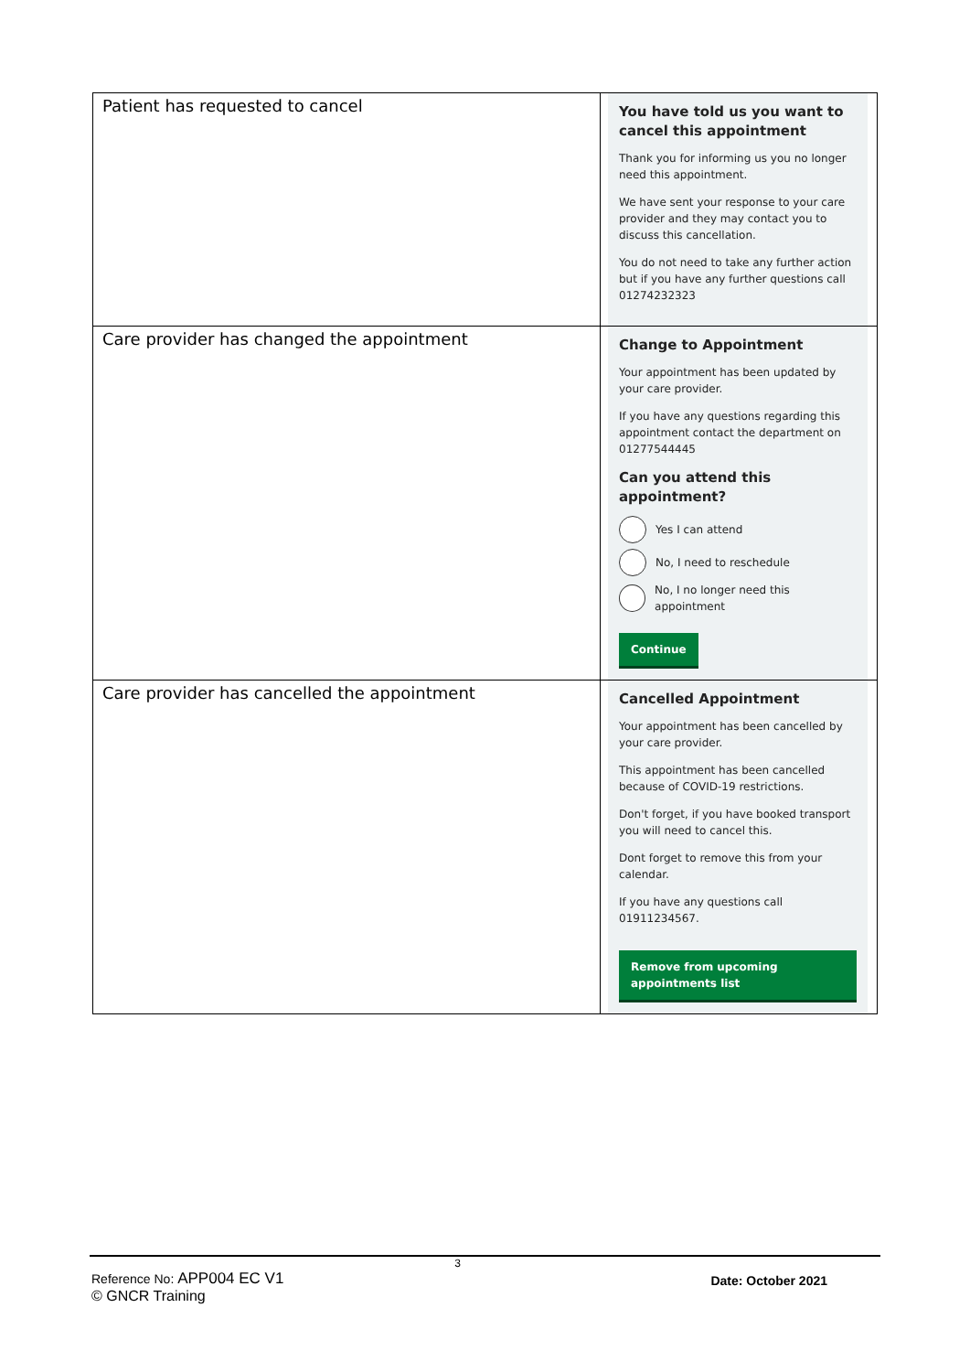| Patient has requested to cancel | You have told us you want to cancel this appointment Thank you for informing us you no longer need this appointment. We have sent your response to your care provider and they may contact you to discuss this cancellation. You do not need to take any further action but if you have any further questions call 01274232323 |
| Care provider has changed the appointment | Change to Appointment Your appointment has been updated by your care provider. If you have any questions regarding this appointment contact the department on 01277544445 Can you attend this appointment? Yes I can attend No, I need to reschedule No, I no longer need this appointment Continue |
| Care provider has cancelled the appointment | Cancelled Appointment Your appointment has been cancelled by your care provider. This appointment has been cancelled because of COVID-19 restrictions. Don't forget, if you have booked transport you will need to cancel this. Dont forget to remove this from your calendar. If you have any questions call 01911234567. Remove from upcoming appointments list |
3
Reference No: APP004 EC V1
© GNCR Training
Date: October 2021